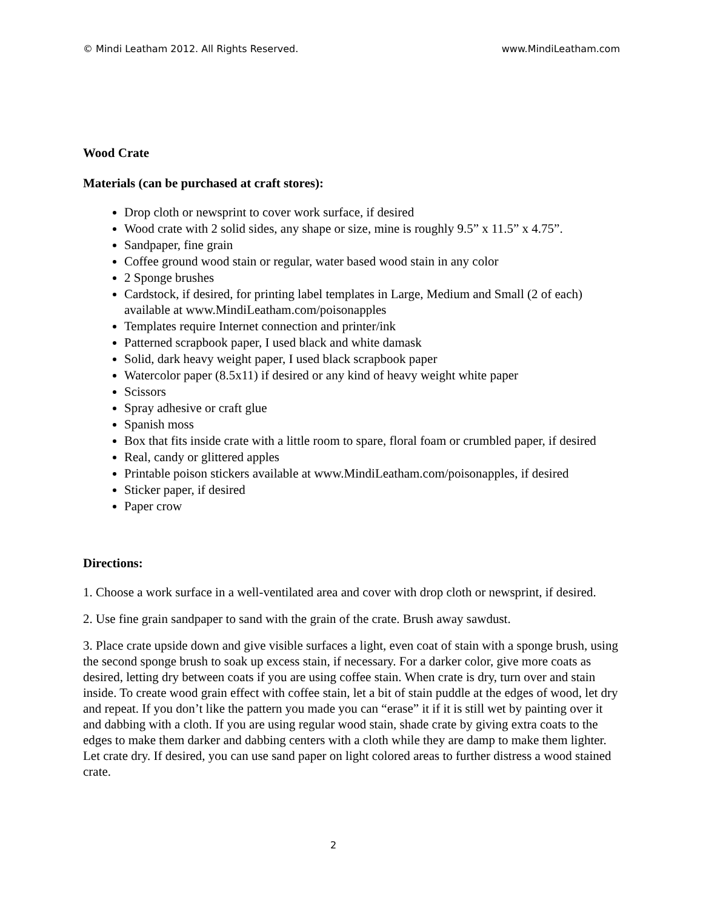© Mindi Leatham 2012. All Rights Reserved. www.MindiLeatham.com
Wood Crate
Materials (can be purchased at craft stores):
Drop cloth or newsprint to cover work surface, if desired
Wood crate with 2 solid sides, any shape or size, mine is roughly 9.5” x 11.5” x 4.75”.
Sandpaper, fine grain
Coffee ground wood stain or regular, water based wood stain in any color
2 Sponge brushes
Cardstock, if desired, for printing label templates in Large, Medium and Small (2 of each) available at www.MindiLeatham.com/poisonapples
Templates require Internet connection and printer/ink
Patterned scrapbook paper, I used black and white damask
Solid, dark heavy weight paper, I used black scrapbook paper
Watercolor paper (8.5x11) if desired or any kind of heavy weight white paper
Scissors
Spray adhesive or craft glue
Spanish moss
Box that fits inside crate with a little room to spare, floral foam or crumbled paper, if desired
Real, candy or glittered apples
Printable poison stickers available at www.MindiLeatham.com/poisonapples, if desired
Sticker paper, if desired
Paper crow
Directions:
1. Choose a work surface in a well-ventilated area and cover with drop cloth or newsprint, if desired.
2. Use fine grain sandpaper to sand with the grain of the crate. Brush away sawdust.
3. Place crate upside down and give visible surfaces a light, even coat of stain with a sponge brush, using the second sponge brush to soak up excess stain, if necessary. For a darker color, give more coats as desired, letting dry between coats if you are using coffee stain. When crate is dry, turn over and stain inside. To create wood grain effect with coffee stain, let a bit of stain puddle at the edges of wood, let dry and repeat. If you don’t like the pattern you made you can “erase” it if it is still wet by painting over it and dabbing with a cloth. If you are using regular wood stain, shade crate by giving extra coats to the edges to make them darker and dabbing centers with a cloth while they are damp to make them lighter. Let crate dry. If desired, you can use sand paper on light colored areas to further distress a wood stained crate.
2